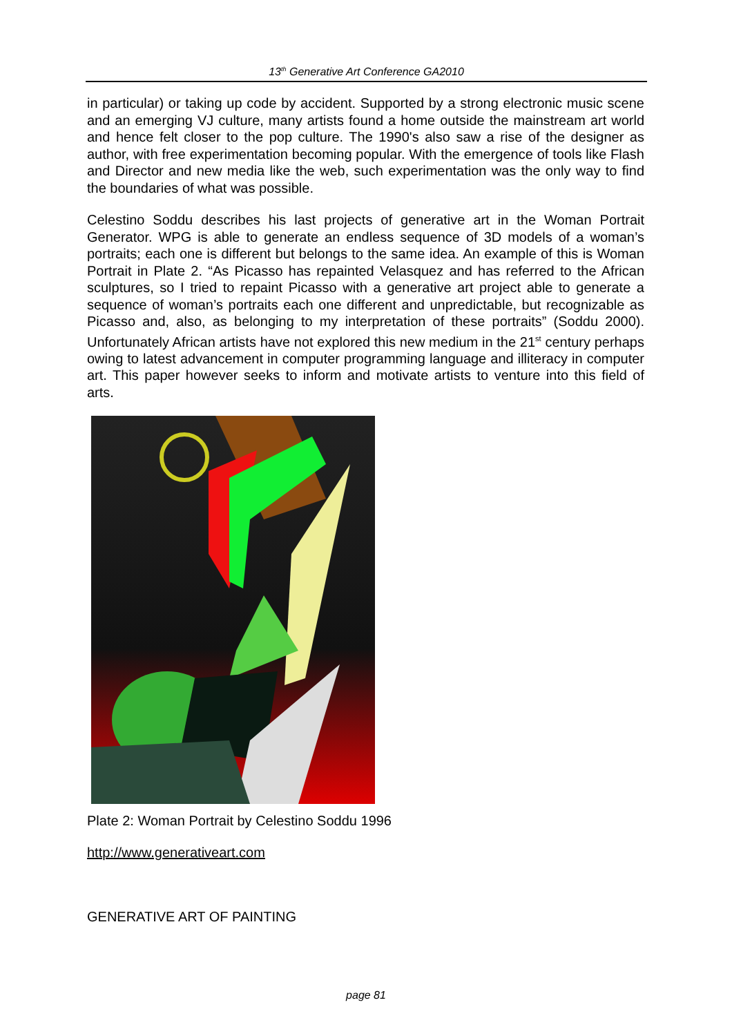13<sup>th</sup> Generative Art Conference GA2010
in particular) or taking up code by accident. Supported by a strong electronic music scene and an emerging VJ culture, many artists found a home outside the mainstream art world and hence felt closer to the pop culture. The 1990's also saw a rise of the designer as author, with free experimentation becoming popular. With the emergence of tools like Flash and Director and new media like the web, such experimentation was the only way to find the boundaries of what was possible.
Celestino Soddu describes his last projects of generative art in the Woman Portrait Generator. WPG is able to generate an endless sequence of 3D models of a woman’s portraits; each one is different but belongs to the same idea. An example of this is Woman Portrait in Plate 2. “As Picasso has repainted Velasquez and has referred to the African sculptures, so I tried to repaint Picasso with a generative art project able to generate a sequence of woman’s portraits each one different and unpredictable, but recognizable as Picasso and, also, as belonging to my interpretation of these portraits” (Soddu 2000). Unfortunately African artists have not explored this new medium in the 21<sup>st</sup> century perhaps owing to latest advancement in computer programming language and illiteracy in computer art. This paper however seeks to inform and motivate artists to venture into this field of arts.
Plate 2: Woman Portrait by Celestino Soddu 1996
http://www.generativeart.com
GENERATIVE ART OF PAINTING
page 81